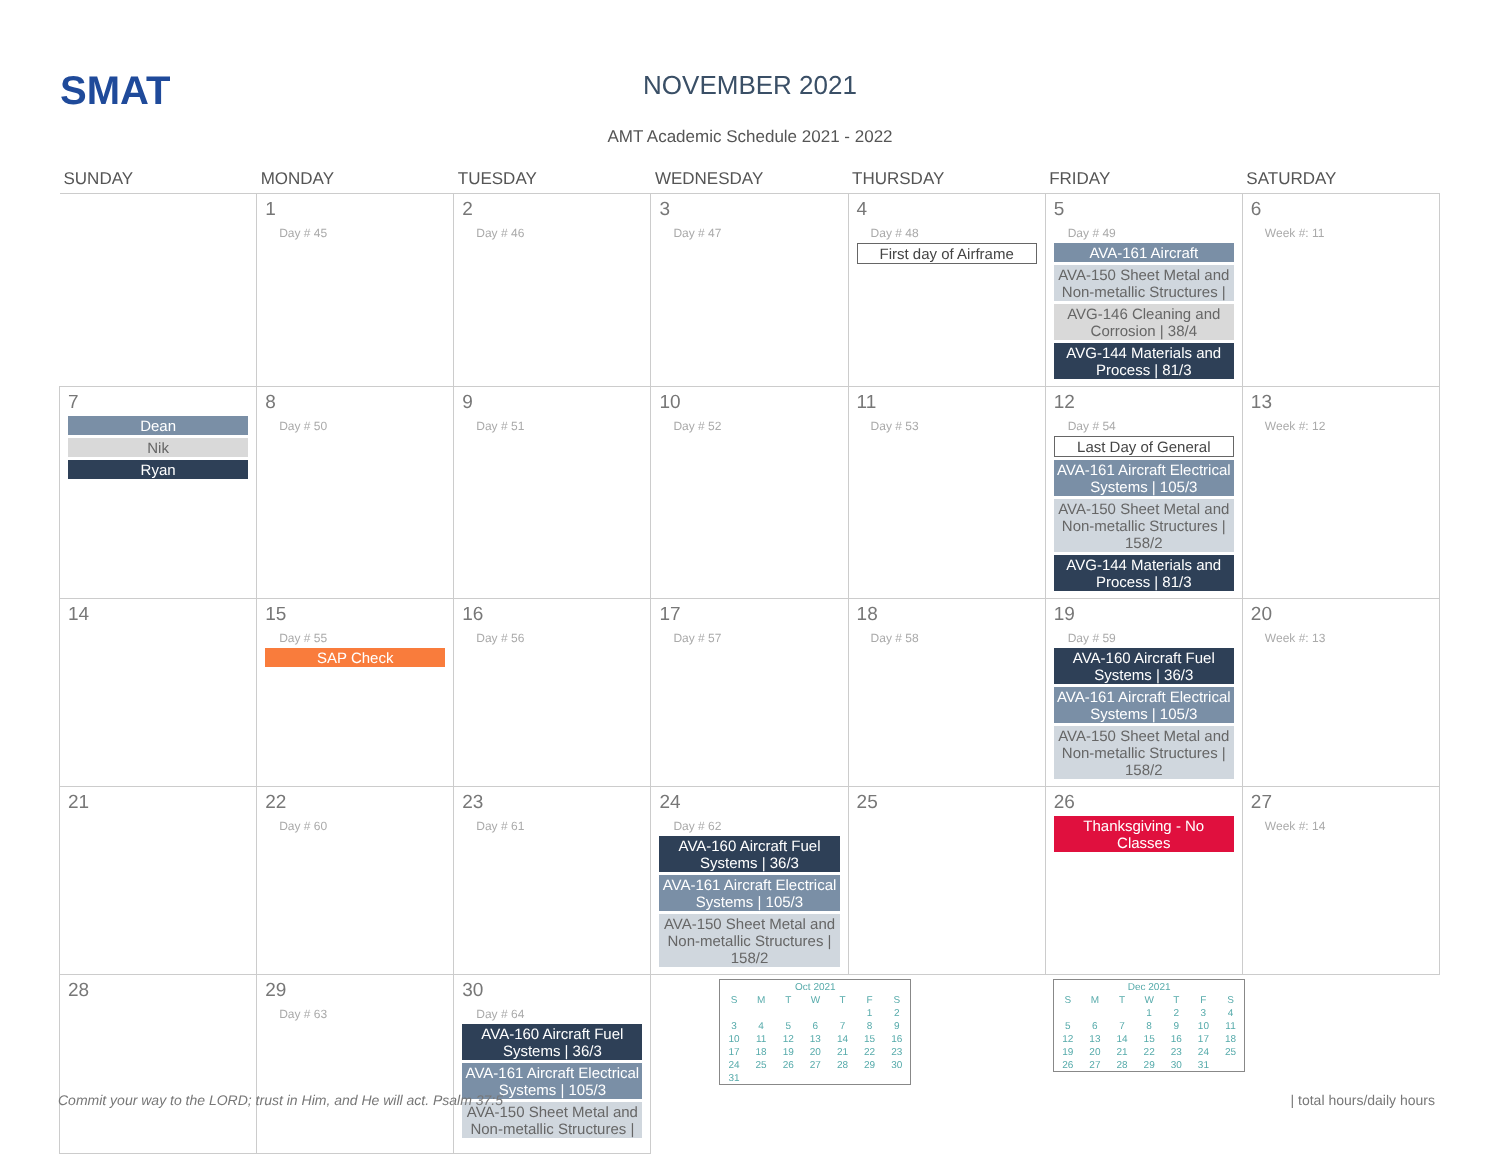SMAT
NOVEMBER 2021
AMT Academic Schedule 2021 - 2022
| SUNDAY | MONDAY | TUESDAY | WEDNESDAY | THURSDAY | FRIDAY | SATURDAY |
| --- | --- | --- | --- | --- | --- | --- |
| | 1 Day # 45 | 2 Day # 46 | 3 Day # 47 | 4 Day # 48 First day of Airframe | 5 Day # 49 AVA-161 Aircraft AVA-150 Sheet Metal and Non-metallic Structures / AVG-146 Cleaning and Corrosion / 38/4 AVG-144 Materials and Process / 81/3 | 6 Week #: 11 |
| 7 Dean Nik Ryan | 8 Day # 50 | 9 Day # 51 | 10 Day # 52 | 11 Day # 53 | 12 Day # 54 Last Day of General AVA-161 Aircraft Electrical Systems / 105/3 AVA-150 Sheet Metal and Non-metallic Structures / 158/2 AVG-144 Materials and Process / 81/3 | 13 Week #: 12 |
| 14 | 15 Day # 55 SAP Check | 16 Day # 56 | 17 Day # 57 | 18 Day # 58 | 19 Day # 59 AVA-160 Aircraft Fuel Systems / 36/3 AVA-161 Aircraft Electrical Systems / 105/3 AVA-150 Sheet Metal and Non-metallic Structures / 158/2 | 20 Week #: 13 |
| 21 | 22 Day # 60 | 23 Day # 61 | 24 Day # 62 AVA-160 Aircraft Fuel Systems / 36/3 AVA-161 Aircraft Electrical Systems / 105/3 AVA-150 Sheet Metal and Non-metallic Structures / 158/2 | 25 | 26 Thanksgiving - No Classes | 27 Week #: 14 |
| 28 | 29 Day # 63 | 30 Day # 64 AVA-160 Aircraft Fuel Systems / 36/3 AVA-161 Aircraft Electrical Systems / 105/3 AVA-150 Sheet Metal and Non-metallic Structures / | / Oct 2021 / / / / / / / / S / M / T / W / T / F / S / / / / / / / 1 / 2 / / 3 / 4 / 5 / 6 / 7 / 8 / 9 / / 10 / 11 / 12 / 13 / 14 / 15 / 16 / / 17 / 18 / 19 / 20 / 21 / 22 / 23 / / 24 / 25 / 26 / 27 / 28 / 29 / 30 / / 31 / / / / / / / | | / Dec 2021 / / / / / / / / S / M / T / W / T / F / S / / / / / 1 / 2 / 3 / 4 / / 5 / 6 / 7 / 8 / 9 / 10 / 11 / / 12 / 13 / 14 / 15 / 16 / 17 / 18 / / 19 / 20 / 21 / 22 / 23 / 24 / 25 / / 26 / 27 / 28 / 29 / 30 / 31 / / | |
Commit your way to the LORD; trust in Him, and He will act. Psalm 37:5
| total hours/daily hours